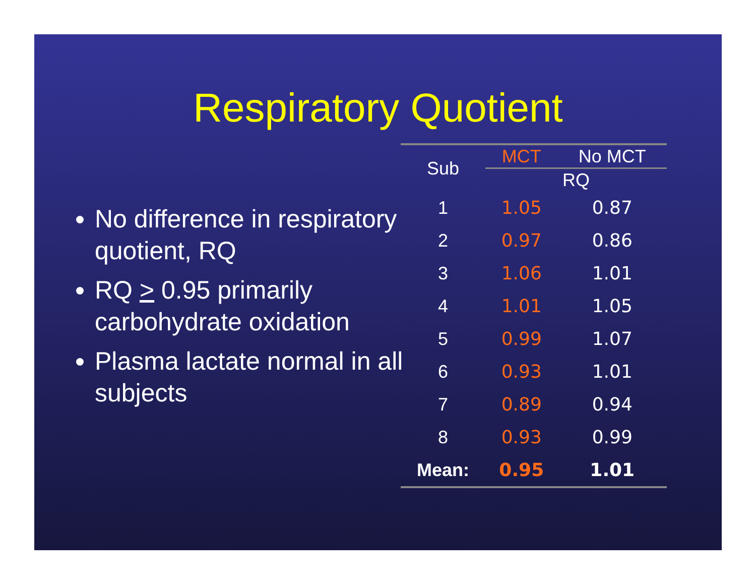Respiratory Quotient
No difference in respiratory quotient, RQ
RQ > 0.95 primarily carbohydrate oxidation
Plasma lactate normal in all subjects
| Sub | MCT | No MCT |
| --- | --- | --- |
| | RQ | |
| 1 | 1.05 | 0.87 |
| 2 | 0.97 | 0.86 |
| 3 | 1.06 | 1.01 |
| 4 | 1.01 | 1.05 |
| 5 | 0.99 | 1.07 |
| 6 | 0.93 | 1.01 |
| 7 | 0.89 | 0.94 |
| 8 | 0.93 | 0.99 |
| Mean: | 0.95 | 1.01 |